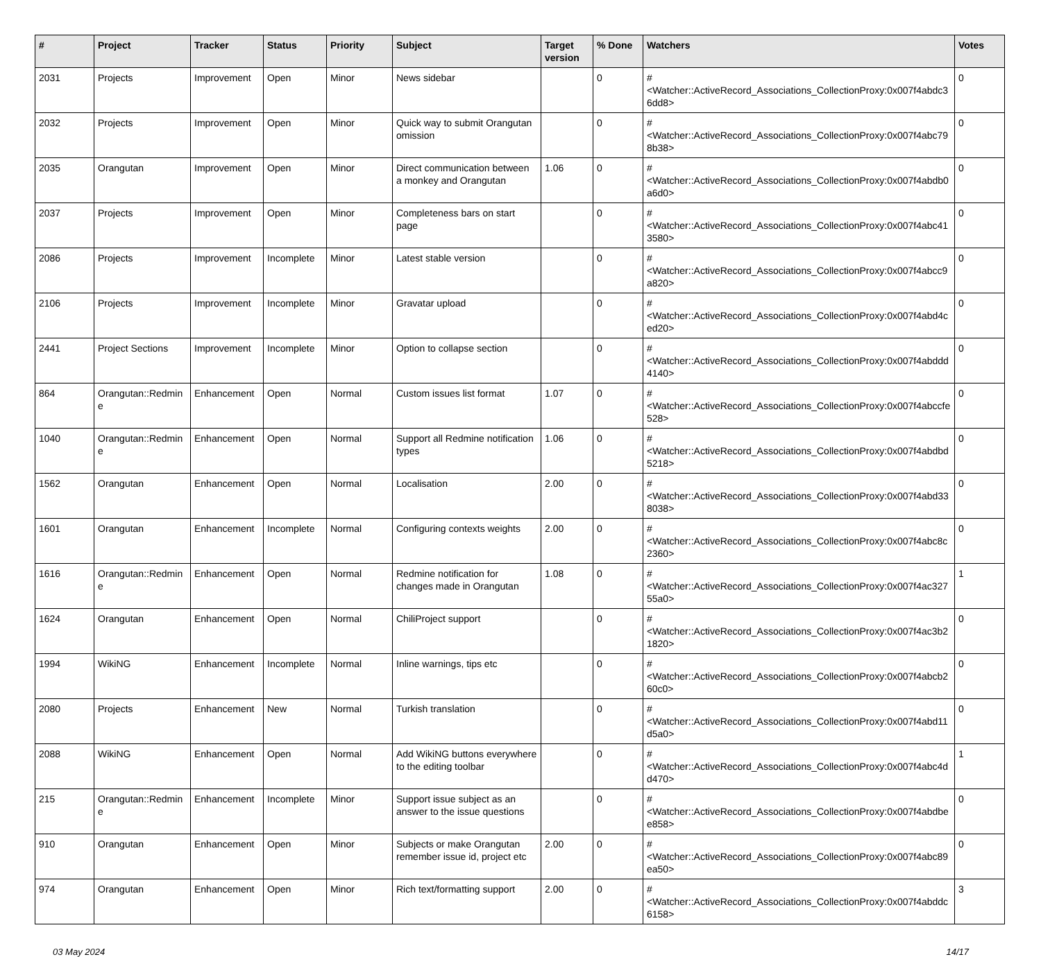| # | Project | Tracker | Status | Priority | Subject | Target version | % Done | Watchers | Votes |
| --- | --- | --- | --- | --- | --- | --- | --- | --- | --- |
| 2031 | Projects | Improvement | Open | Minor | News sidebar | | 0 | #<Watcher::ActiveRecord_Associations_CollectionProxy:0x007f4abdc36dd8> | 0 |
| 2032 | Projects | Improvement | Open | Minor | Quick way to submit Orangutan omission | | 0 | #<Watcher::ActiveRecord_Associations_CollectionProxy:0x007f4abc798b38> | 0 |
| 2035 | Orangutan | Improvement | Open | Minor | Direct communication between a monkey and Orangutan | 1.06 | 0 | #<Watcher::ActiveRecord_Associations_CollectionProxy:0x007f4abdb0a6d0> | 0 |
| 2037 | Projects | Improvement | Open | Minor | Completeness bars on start page | | 0 | #<Watcher::ActiveRecord_Associations_CollectionProxy:0x007f4abc413580> | 0 |
| 2086 | Projects | Improvement | Incomplete | Minor | Latest stable version | | 0 | #<Watcher::ActiveRecord_Associations_CollectionProxy:0x007f4abcc9a820> | 0 |
| 2106 | Projects | Improvement | Incomplete | Minor | Gravatar upload | | 0 | #<Watcher::ActiveRecord_Associations_CollectionProxy:0x007f4abd4ced20> | 0 |
| 2441 | Project Sections | Improvement | Incomplete | Minor | Option to collapse section | | 0 | #<Watcher::ActiveRecord_Associations_CollectionProxy:0x007f4abddd4140> | 0 |
| 864 | Orangutan::Redmine | Enhancement | Open | Normal | Custom issues list format | 1.07 | 0 | #<Watcher::ActiveRecord_Associations_CollectionProxy:0x007f4abccfe528> | 0 |
| 1040 | Orangutan::Redmine | Enhancement | Open | Normal | Support all Redmine notification types | 1.06 | 0 | #<Watcher::ActiveRecord_Associations_CollectionProxy:0x007f4abdbd5218> | 0 |
| 1562 | Orangutan | Enhancement | Open | Normal | Localisation | 2.00 | 0 | #<Watcher::ActiveRecord_Associations_CollectionProxy:0x007f4abd338038> | 0 |
| 1601 | Orangutan | Enhancement | Incomplete | Normal | Configuring contexts weights | 2.00 | 0 | #<Watcher::ActiveRecord_Associations_CollectionProxy:0x007f4abc8c2360> | 0 |
| 1616 | Orangutan::Redmine | Enhancement | Open | Normal | Redmine notification for changes made in Orangutan | 1.08 | 0 | #<Watcher::ActiveRecord_Associations_CollectionProxy:0x007f4ac32755a0> | 1 |
| 1624 | Orangutan | Enhancement | Open | Normal | ChiliProject support | | 0 | #<Watcher::ActiveRecord_Associations_CollectionProxy:0x007f4ac3b21820> | 0 |
| 1994 | WikiNG | Enhancement | Incomplete | Normal | Inline warnings, tips etc | | 0 | #<Watcher::ActiveRecord_Associations_CollectionProxy:0x007f4abcb260c0> | 0 |
| 2080 | Projects | Enhancement | New | Normal | Turkish translation | | 0 | #<Watcher::ActiveRecord_Associations_CollectionProxy:0x007f4abd11d5a0> | 0 |
| 2088 | WikiNG | Enhancement | Open | Normal | Add WikiNG buttons everywhere to the editing toolbar | | 0 | #<Watcher::ActiveRecord_Associations_CollectionProxy:0x007f4abc4dd470> | 1 |
| 215 | Orangutan::Redmine | Enhancement | Incomplete | Minor | Support issue subject as an answer to the issue questions | | 0 | #<Watcher::ActiveRecord_Associations_CollectionProxy:0x007f4abdbee858> | 0 |
| 910 | Orangutan | Enhancement | Open | Minor | Subjects or make Orangutan remember issue id, project etc | 2.00 | 0 | #<Watcher::ActiveRecord_Associations_CollectionProxy:0x007f4abc89ea50> | 0 |
| 974 | Orangutan | Enhancement | Open | Minor | Rich text/formatting support | 2.00 | 0 | #<Watcher::ActiveRecord_Associations_CollectionProxy:0x007f4abddc6158> | 3 |
03 May 2024 14/17